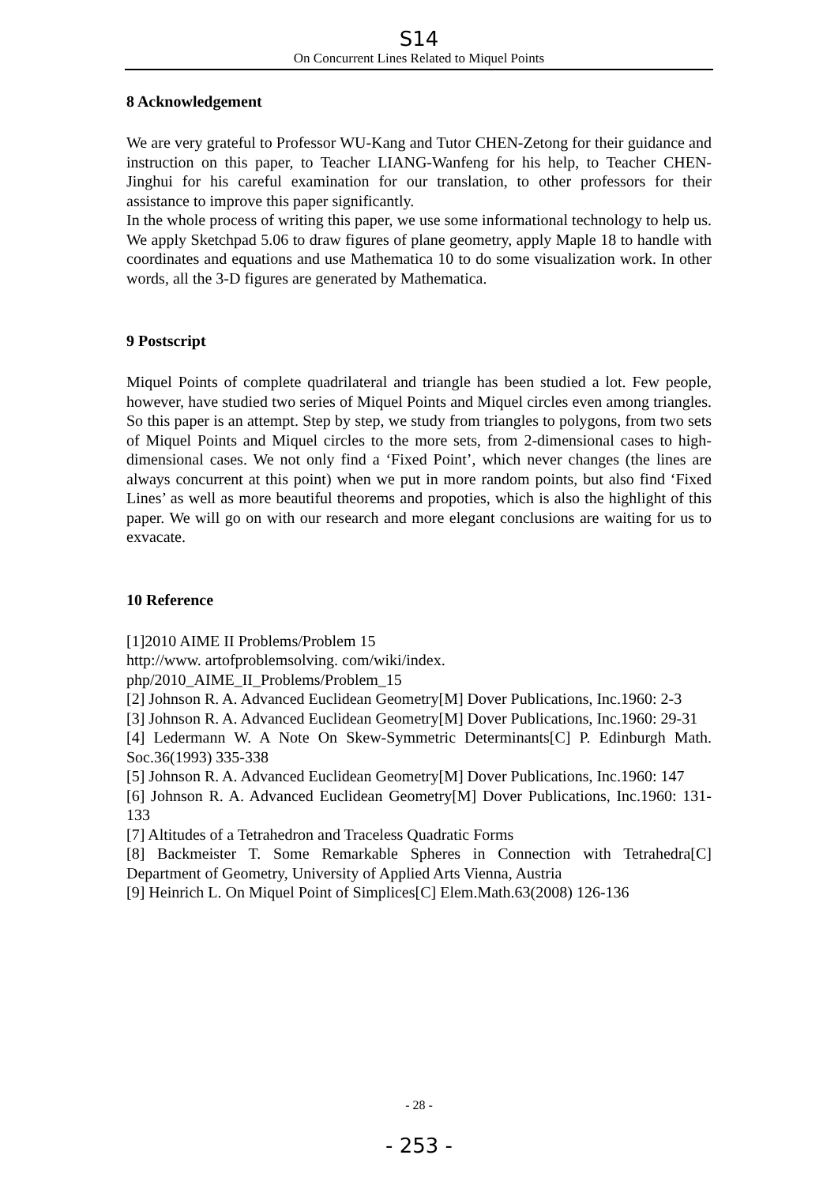S14
On Concurrent Lines Related to Miquel Points
8 Acknowledgement
We are very grateful to Professor WU-Kang and Tutor CHEN-Zetong for their guidance and instruction on this paper, to Teacher LIANG-Wanfeng for his help, to Teacher CHEN-Jinghui for his careful examination for our translation, to other professors for their assistance to improve this paper significantly.
In the whole process of writing this paper, we use some informational technology to help us. We apply Sketchpad 5.06 to draw figures of plane geometry, apply Maple 18 to handle with coordinates and equations and use Mathematica 10 to do some visualization work. In other words, all the 3-D figures are generated by Mathematica.
9 Postscript
Miquel Points of complete quadrilateral and triangle has been studied a lot. Few people, however, have studied two series of Miquel Points and Miquel circles even among triangles. So this paper is an attempt. Step by step, we study from triangles to polygons, from two sets of Miquel Points and Miquel circles to the more sets, from 2-dimensional cases to high-dimensional cases. We not only find a ‘Fixed Point’, which never changes (the lines are always concurrent at this point) when we put in more random points, but also find ‘Fixed Lines’ as well as more beautiful theorems and propoties, which is also the highlight of this paper. We will go on with our research and more elegant conclusions are waiting for us to exvacate.
10 Reference
[1]2010 AIME II Problems/Problem 15
http://www. artofproblemsolving. com/wiki/index.
php/2010_AIME_II_Problems/Problem_15
[2] Johnson R. A. Advanced Euclidean Geometry[M] Dover Publications, Inc.1960: 2-3
[3] Johnson R. A. Advanced Euclidean Geometry[M] Dover Publications, Inc.1960: 29-31
[4] Ledermann W. A Note On Skew-Symmetric Determinants[C] P. Edinburgh Math. Soc.36(1993) 335-338
[5] Johnson R. A. Advanced Euclidean Geometry[M] Dover Publications, Inc.1960: 147
[6] Johnson R. A. Advanced Euclidean Geometry[M] Dover Publications, Inc.1960: 131-133
[7] Altitudes of a Tetrahedron and Traceless Quadratic Forms
[8] Backmeister T. Some Remarkable Spheres in Connection with Tetrahedra[C] Department of Geometry, University of Applied Arts Vienna, Austria
[9] Heinrich L. On Miquel Point of Simplices[C] Elem.Math.63(2008) 126-136
- 28 -
- 253 -